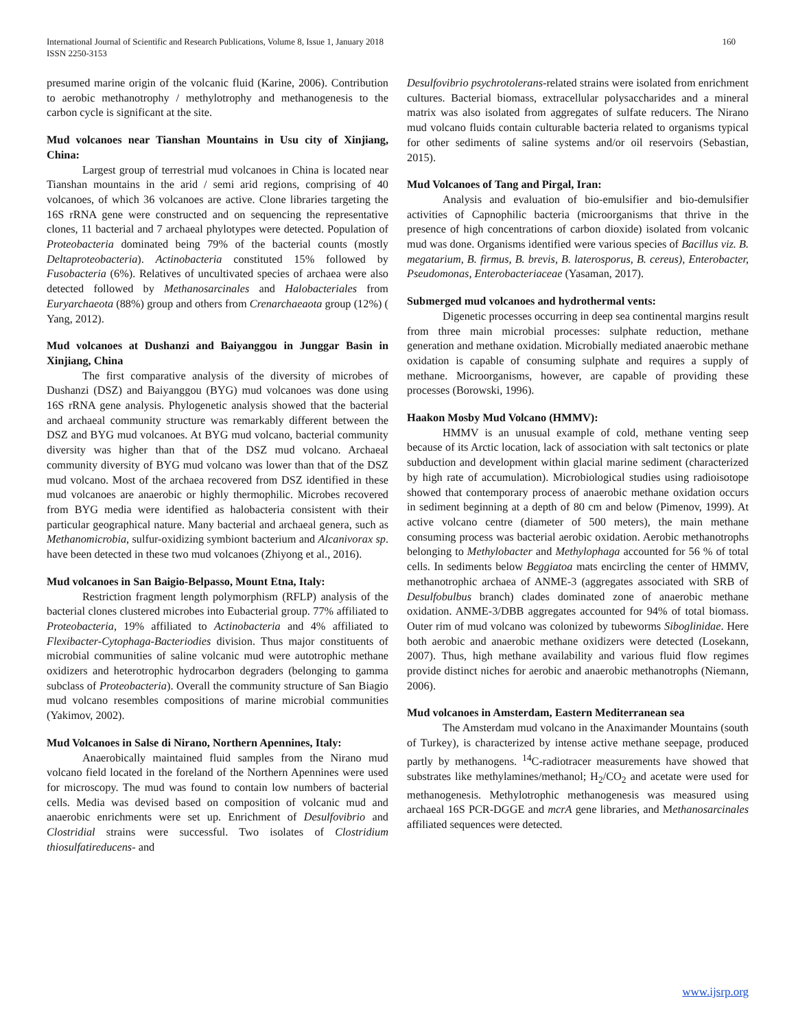International Journal of Scientific and Research Publications, Volume 8, Issue 1, January 2018
ISSN 2250-3153
160
presumed marine origin of the volcanic fluid (Karine, 2006). Contribution to aerobic methanotrophy / methylotrophy and methanogenesis to the carbon cycle is significant at the site.
Mud volcanoes near Tianshan Mountains in Usu city of Xinjiang, China:
Largest group of terrestrial mud volcanoes in China is located near Tianshan mountains in the arid / semi arid regions, comprising of 40 volcanoes, of which 36 volcanoes are active. Clone libraries targeting the 16S rRNA gene were constructed and on sequencing the representative clones, 11 bacterial and 7 archaeal phylotypes were detected. Population of Proteobacteria dominated being 79% of the bacterial counts (mostly Deltaproteobacteria). Actinobacteria constituted 15% followed by Fusobacteria (6%). Relatives of uncultivated species of archaea were also detected followed by Methanosarcinales and Halobacteriales from Euryarchaeota (88%) group and others from Crenarchaeaota group (12%) ( Yang, 2012).
Mud volcanoes at Dushanzi and Baiyanggou in Junggar Basin in Xinjiang, China
The first comparative analysis of the diversity of microbes of Dushanzi (DSZ) and Baiyanggou (BYG) mud volcanoes was done using 16S rRNA gene analysis. Phylogenetic analysis showed that the bacterial and archaeal community structure was remarkably different between the DSZ and BYG mud volcanoes. At BYG mud volcano, bacterial community diversity was higher than that of the DSZ mud volcano. Archaeal community diversity of BYG mud volcano was lower than that of the DSZ mud volcano. Most of the archaea recovered from DSZ identified in these mud volcanoes are anaerobic or highly thermophilic. Microbes recovered from BYG media were identified as halobacteria consistent with their particular geographical nature. Many bacterial and archaeal genera, such as Methanomicrobia, sulfur-oxidizing symbiont bacterium and Alcanivorax sp. have been detected in these two mud volcanoes (Zhiyong et al., 2016).
Mud volcanoes in San Baigio-Belpasso, Mount Etna, Italy:
Restriction fragment length polymorphism (RFLP) analysis of the bacterial clones clustered microbes into Eubacterial group. 77% affiliated to Proteobacteria, 19% affiliated to Actinobacteria and 4% affiliated to Flexibacter-Cytophaga-Bacteriodies division. Thus major constituents of microbial communities of saline volcanic mud were autotrophic methane oxidizers and heterotrophic hydrocarbon degraders (belonging to gamma subclass of Proteobacteria). Overall the community structure of San Biagio mud volcano resembles compositions of marine microbial communities (Yakimov, 2002).
Mud Volcanoes in Salse di Nirano, Northern Apennines, Italy:
Anaerobically maintained fluid samples from the Nirano mud volcano field located in the foreland of the Northern Apennines were used for microscopy. The mud was found to contain low numbers of bacterial cells. Media was devised based on composition of volcanic mud and anaerobic enrichments were set up. Enrichment of Desulfovibrio and Clostridial strains were successful. Two isolates of Clostridium thiosulfatireducens- and
Desulfovibrio psychrotolerans-related strains were isolated from enrichment cultures. Bacterial biomass, extracellular polysaccharides and a mineral matrix was also isolated from aggregates of sulfate reducers. The Nirano mud volcano fluids contain culturable bacteria related to organisms typical for other sediments of saline systems and/or oil reservoirs (Sebastian, 2015).
Mud Volcanoes of Tang and Pirgal, Iran:
Analysis and evaluation of bio-emulsifier and bio-demulsifier activities of Capnophilic bacteria (microorganisms that thrive in the presence of high concentrations of carbon dioxide) isolated from volcanic mud was done. Organisms identified were various species of Bacillus viz. B. megatarium, B. firmus, B. brevis, B. laterosporus, B. cereus), Enterobacter, Pseudomonas, Enterobacteriaceae (Yasaman, 2017).
Submerged mud volcanoes and hydrothermal vents:
Digenetic processes occurring in deep sea continental margins result from three main microbial processes: sulphate reduction, methane generation and methane oxidation. Microbially mediated anaerobic methane oxidation is capable of consuming sulphate and requires a supply of methane. Microorganisms, however, are capable of providing these processes (Borowski, 1996).
Haakon Mosby Mud Volcano (HMMV):
HMMV is an unusual example of cold, methane venting seep because of its Arctic location, lack of association with salt tectonics or plate subduction and development within glacial marine sediment (characterized by high rate of accumulation). Microbiological studies using radioisotope showed that contemporary process of anaerobic methane oxidation occurs in sediment beginning at a depth of 80 cm and below (Pimenov, 1999). At active volcano centre (diameter of 500 meters), the main methane consuming process was bacterial aerobic oxidation. Aerobic methanotrophs belonging to Methylobacter and Methylophaga accounted for 56 % of total cells. In sediments below Beggiatoa mats encircling the center of HMMV, methanotrophic archaea of ANME-3 (aggregates associated with SRB of Desulfobulbus branch) clades dominated zone of anaerobic methane oxidation. ANME-3/DBB aggregates accounted for 94% of total biomass. Outer rim of mud volcano was colonized by tubeworms Siboglinidae. Here both aerobic and anaerobic methane oxidizers were detected (Losekann, 2007). Thus, high methane availability and various fluid flow regimes provide distinct niches for aerobic and anaerobic methanotrophs (Niemann, 2006).
Mud volcanoes in Amsterdam, Eastern Mediterranean sea
The Amsterdam mud volcano in the Anaximander Mountains (south of Turkey), is characterized by intense active methane seepage, produced partly by methanogens. <sup>14</sup>C-radiotracer measurements have showed that substrates like methylamines/methanol; H<sub>2</sub>/CO<sub>2</sub> and acetate were used for methanogenesis. Methylotrophic methanogenesis was measured using archaeal 16S PCR-DGGE and mcrA gene libraries, and Methanosarcinales affiliated sequences were detected.
www.ijsrp.org